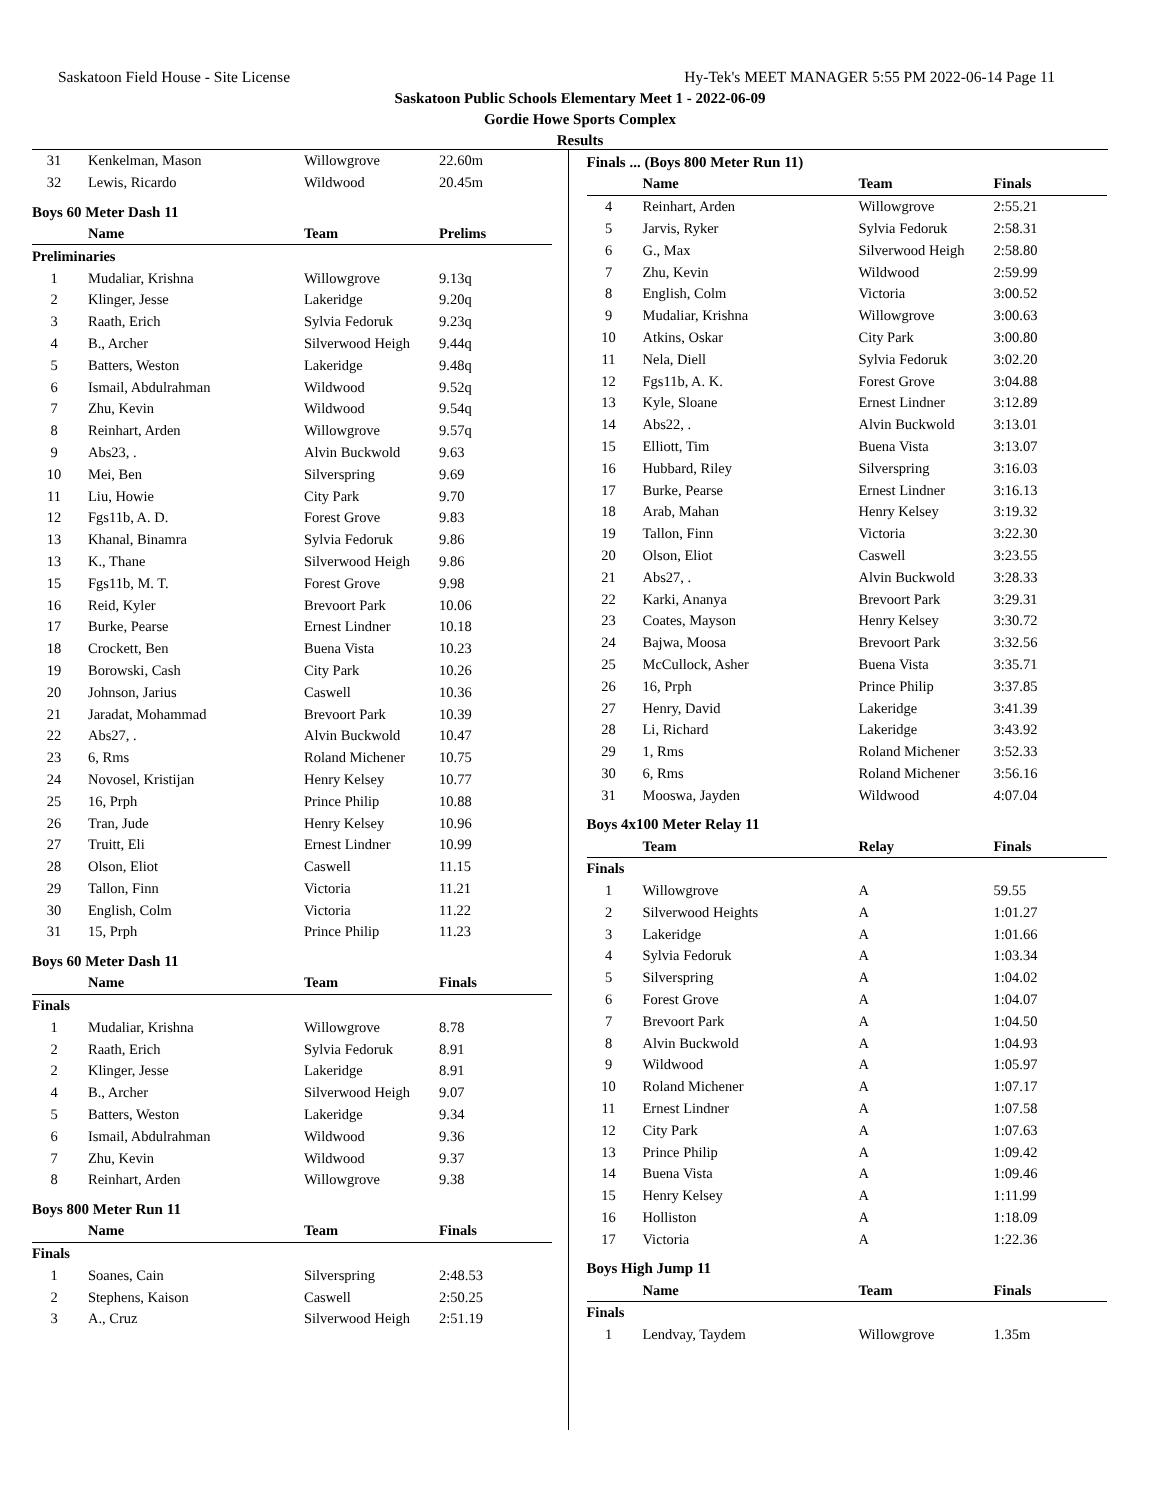Saskatoon Field House - Site License Hy-Tek's MEET MANAGER 5:55 PM 2022-06-14 Page 11
Saskatoon Public Schools Elementary Meet 1 - 2022-06-09
Gordie Howe Sports Complex
Results
| 31 | | Kenkelman, Mason | Willowgrove | 22.60m |
| 32 | | Lewis, Ricardo | Wildwood | 20.45m |
Boys 60 Meter Dash 11
| | | Name | Team | Prelims |
| --- | --- | --- | --- | --- |
| Preliminaries | | | | |
| 1 | | Mudaliar, Krishna | Willowgrove | 9.13q |
| 2 | | Klinger, Jesse | Lakeridge | 9.20q |
| 3 | | Raath, Erich | Sylvia Fedoruk | 9.23q |
| 4 | | B., Archer | Silverwood Heigh | 9.44q |
| 5 | | Batters, Weston | Lakeridge | 9.48q |
| 6 | | Ismail, Abdulrahman | Wildwood | 9.52q |
| 7 | | Zhu, Kevin | Wildwood | 9.54q |
| 8 | | Reinhart, Arden | Willowgrove | 9.57q |
| 9 | | Abs23, . | Alvin Buckwold | 9.63 |
| 10 | | Mei, Ben | Silverspring | 9.69 |
| 11 | | Liu, Howie | City Park | 9.70 |
| 12 | | Fgs11b, A. D. | Forest Grove | 9.83 |
| 13 | | Khanal, Binamra | Sylvia Fedoruk | 9.86 |
| 13 | | K., Thane | Silverwood Heigh | 9.86 |
| 15 | | Fgs11b, M. T. | Forest Grove | 9.98 |
| 16 | | Reid, Kyler | Brevoort Park | 10.06 |
| 17 | | Burke, Pearse | Ernest Lindner | 10.18 |
| 18 | | Crockett, Ben | Buena Vista | 10.23 |
| 19 | | Borowski, Cash | City Park | 10.26 |
| 20 | | Johnson, Jarius | Caswell | 10.36 |
| 21 | | Jaradat, Mohammad | Brevoort Park | 10.39 |
| 22 | | Abs27, . | Alvin Buckwold | 10.47 |
| 23 | | 6, Rms | Roland Michener | 10.75 |
| 24 | | Novosel, Kristijan | Henry Kelsey | 10.77 |
| 25 | | 16, Prph | Prince Philip | 10.88 |
| 26 | | Tran, Jude | Henry Kelsey | 10.96 |
| 27 | | Truitt, Eli | Ernest Lindner | 10.99 |
| 28 | | Olson, Eliot | Caswell | 11.15 |
| 29 | | Tallon, Finn | Victoria | 11.21 |
| 30 | | English, Colm | Victoria | 11.22 |
| 31 | | 15, Prph | Prince Philip | 11.23 |
Boys 60 Meter Dash 11
| | | Name | Team | Finals |
| --- | --- | --- | --- | --- |
| Finals | | | | |
| 1 | | Mudaliar, Krishna | Willowgrove | 8.78 |
| 2 | | Raath, Erich | Sylvia Fedoruk | 8.91 |
| 2 | | Klinger, Jesse | Lakeridge | 8.91 |
| 4 | | B., Archer | Silverwood Heigh | 9.07 |
| 5 | | Batters, Weston | Lakeridge | 9.34 |
| 6 | | Ismail, Abdulrahman | Wildwood | 9.36 |
| 7 | | Zhu, Kevin | Wildwood | 9.37 |
| 8 | | Reinhart, Arden | Willowgrove | 9.38 |
Boys 800 Meter Run 11
| | | Name | Team | Finals |
| --- | --- | --- | --- | --- |
| Finals | | | | |
| 1 | | Soanes, Cain | Silverspring | 2:48.53 |
| 2 | | Stephens, Kaison | Caswell | 2:50.25 |
| 3 | | A., Cruz | Silverwood Heigh | 2:51.19 |
Finals ... (Boys 800 Meter Run 11)
| | | Name | Team | Finals |
| --- | --- | --- | --- | --- |
| 4 | | Reinhart, Arden | Willowgrove | 2:55.21 |
| 5 | | Jarvis, Ryker | Sylvia Fedoruk | 2:58.31 |
| 6 | | G., Max | Silverwood Heigh | 2:58.80 |
| 7 | | Zhu, Kevin | Wildwood | 2:59.99 |
| 8 | | English, Colm | Victoria | 3:00.52 |
| 9 | | Mudaliar, Krishna | Willowgrove | 3:00.63 |
| 10 | | Atkins, Oskar | City Park | 3:00.80 |
| 11 | | Nela, Diell | Sylvia Fedoruk | 3:02.20 |
| 12 | | Fgs11b, A. K. | Forest Grove | 3:04.88 |
| 13 | | Kyle, Sloane | Ernest Lindner | 3:12.89 |
| 14 | | Abs22, . | Alvin Buckwold | 3:13.01 |
| 15 | | Elliott, Tim | Buena Vista | 3:13.07 |
| 16 | | Hubbard, Riley | Silverspring | 3:16.03 |
| 17 | | Burke, Pearse | Ernest Lindner | 3:16.13 |
| 18 | | Arab, Mahan | Henry Kelsey | 3:19.32 |
| 19 | | Tallon, Finn | Victoria | 3:22.30 |
| 20 | | Olson, Eliot | Caswell | 3:23.55 |
| 21 | | Abs27, . | Alvin Buckwold | 3:28.33 |
| 22 | | Karki, Ananya | Brevoort Park | 3:29.31 |
| 23 | | Coates, Mayson | Henry Kelsey | 3:30.72 |
| 24 | | Bajwa, Moosa | Brevoort Park | 3:32.56 |
| 25 | | McCullock, Asher | Buena Vista | 3:35.71 |
| 26 | | 16, Prph | Prince Philip | 3:37.85 |
| 27 | | Henry, David | Lakeridge | 3:41.39 |
| 28 | | Li, Richard | Lakeridge | 3:43.92 |
| 29 | | 1, Rms | Roland Michener | 3:52.33 |
| 30 | | 6, Rms | Roland Michener | 3:56.16 |
| 31 | | Mooswa, Jayden | Wildwood | 4:07.04 |
Boys 4x100 Meter Relay 11
| | | Team | Relay | Finals |
| --- | --- | --- | --- | --- |
| Finals | | | | |
| 1 | | Willowgrove | A | 59.55 |
| 2 | | Silverwood Heights | A | 1:01.27 |
| 3 | | Lakeridge | A | 1:01.66 |
| 4 | | Sylvia Fedoruk | A | 1:03.34 |
| 5 | | Silverspring | A | 1:04.02 |
| 6 | | Forest Grove | A | 1:04.07 |
| 7 | | Brevoort Park | A | 1:04.50 |
| 8 | | Alvin Buckwold | A | 1:04.93 |
| 9 | | Wildwood | A | 1:05.97 |
| 10 | | Roland Michener | A | 1:07.17 |
| 11 | | Ernest Lindner | A | 1:07.58 |
| 12 | | City Park | A | 1:07.63 |
| 13 | | Prince Philip | A | 1:09.42 |
| 14 | | Buena Vista | A | 1:09.46 |
| 15 | | Henry Kelsey | A | 1:11.99 |
| 16 | | Holliston | A | 1:18.09 |
| 17 | | Victoria | A | 1:22.36 |
Boys High Jump 11
| | | Name | Team | Finals |
| --- | --- | --- | --- | --- |
| Finals | | | | |
| 1 | | Lendvay, Taydem | Willowgrove | 1.35m |